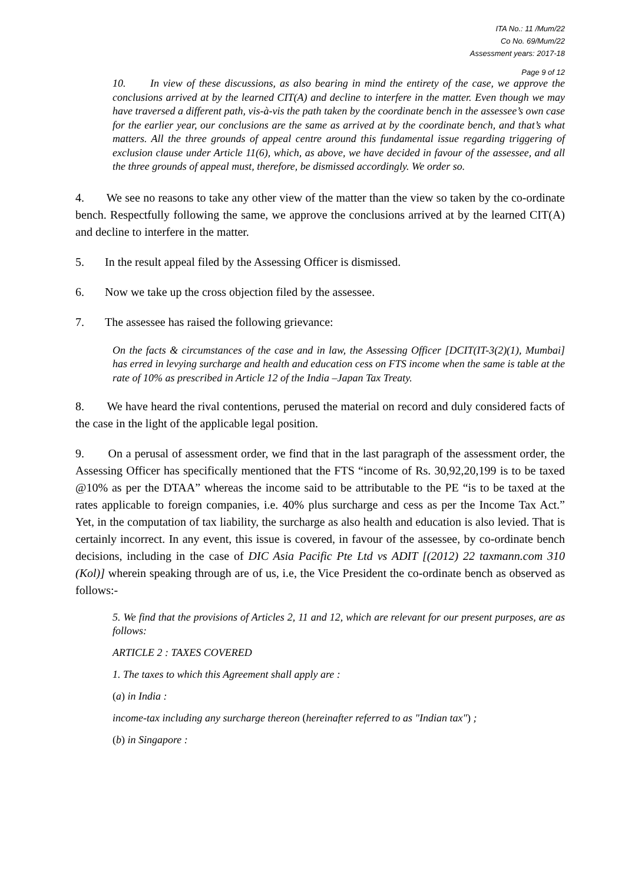ITA No.: 11 /Mum/22
Co No. 69/Mum/22
Assessment years: 2017-18
Page 9 of 12
10. In view of these discussions, as also bearing in mind the entirety of the case, we approve the conclusions arrived at by the learned CIT(A) and decline to interfere in the matter. Even though we may have traversed a different path, vis-à-vis the path taken by the coordinate bench in the assessee’s own case for the earlier year, our conclusions are the same as arrived at by the coordinate bench, and that’s what matters. All the three grounds of appeal centre around this fundamental issue regarding triggering of exclusion clause under Article 11(6), which, as above, we have decided in favour of the assessee, and all the three grounds of appeal must, therefore, be dismissed accordingly. We order so.
4. We see no reasons to take any other view of the matter than the view so taken by the co-ordinate bench. Respectfully following the same, we approve the conclusions arrived at by the learned CIT(A) and decline to interfere in the matter.
5. In the result appeal filed by the Assessing Officer is dismissed.
6. Now we take up the cross objection filed by the assessee.
7. The assessee has raised the following grievance:
On the facts & circumstances of the case and in law, the Assessing Officer [DCIT(IT-3(2)(1), Mumbai] has erred in levying surcharge and health and education cess on FTS income when the same is table at the rate of 10% as prescribed in Article 12 of the India –Japan Tax Treaty.
8. We have heard the rival contentions, perused the material on record and duly considered facts of the case in the light of the applicable legal position.
9. On a perusal of assessment order, we find that in the last paragraph of the assessment order, the Assessing Officer has specifically mentioned that the FTS “income of Rs. 30,92,20,199 is to be taxed @10% as per the DTAA” whereas the income said to be attributable to the PE “is to be taxed at the rates applicable to foreign companies, i.e. 40% plus surcharge and cess as per the Income Tax Act.” Yet, in the computation of tax liability, the surcharge as also health and education is also levied. That is certainly incorrect. In any event, this issue is covered, in favour of the assessee, by co-ordinate bench decisions, including in the case of DIC Asia Pacific Pte Ltd vs ADIT [(2012) 22 taxmann.com 310 (Kol)] wherein speaking through are of us, i.e, the Vice President the co-ordinate bench as observed as follows:-
5. We find that the provisions of Articles 2, 11 and 12, which are relevant for our present purposes, are as follows:
ARTICLE 2 : TAXES COVERED
1. The taxes to which this Agreement shall apply are :
(a) in India :
income-tax including any surcharge thereon (hereinafter referred to as "Indian tax") ;
(b) in Singapore :